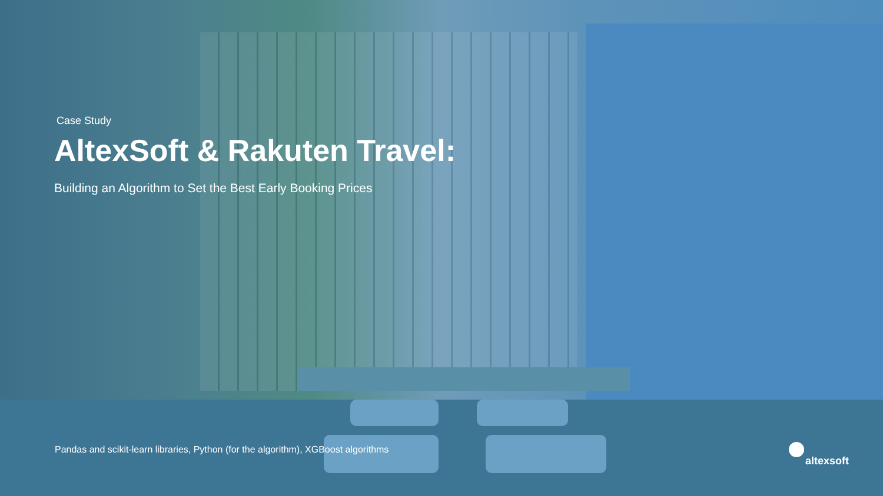Case Study
AltexSoft & Rakuten Travel:
Building an Algorithm to Set the Best Early Booking Prices
Pandas and scikit-learn libraries, Python (for the algorithm), XGBoost algorithms
altexsoft